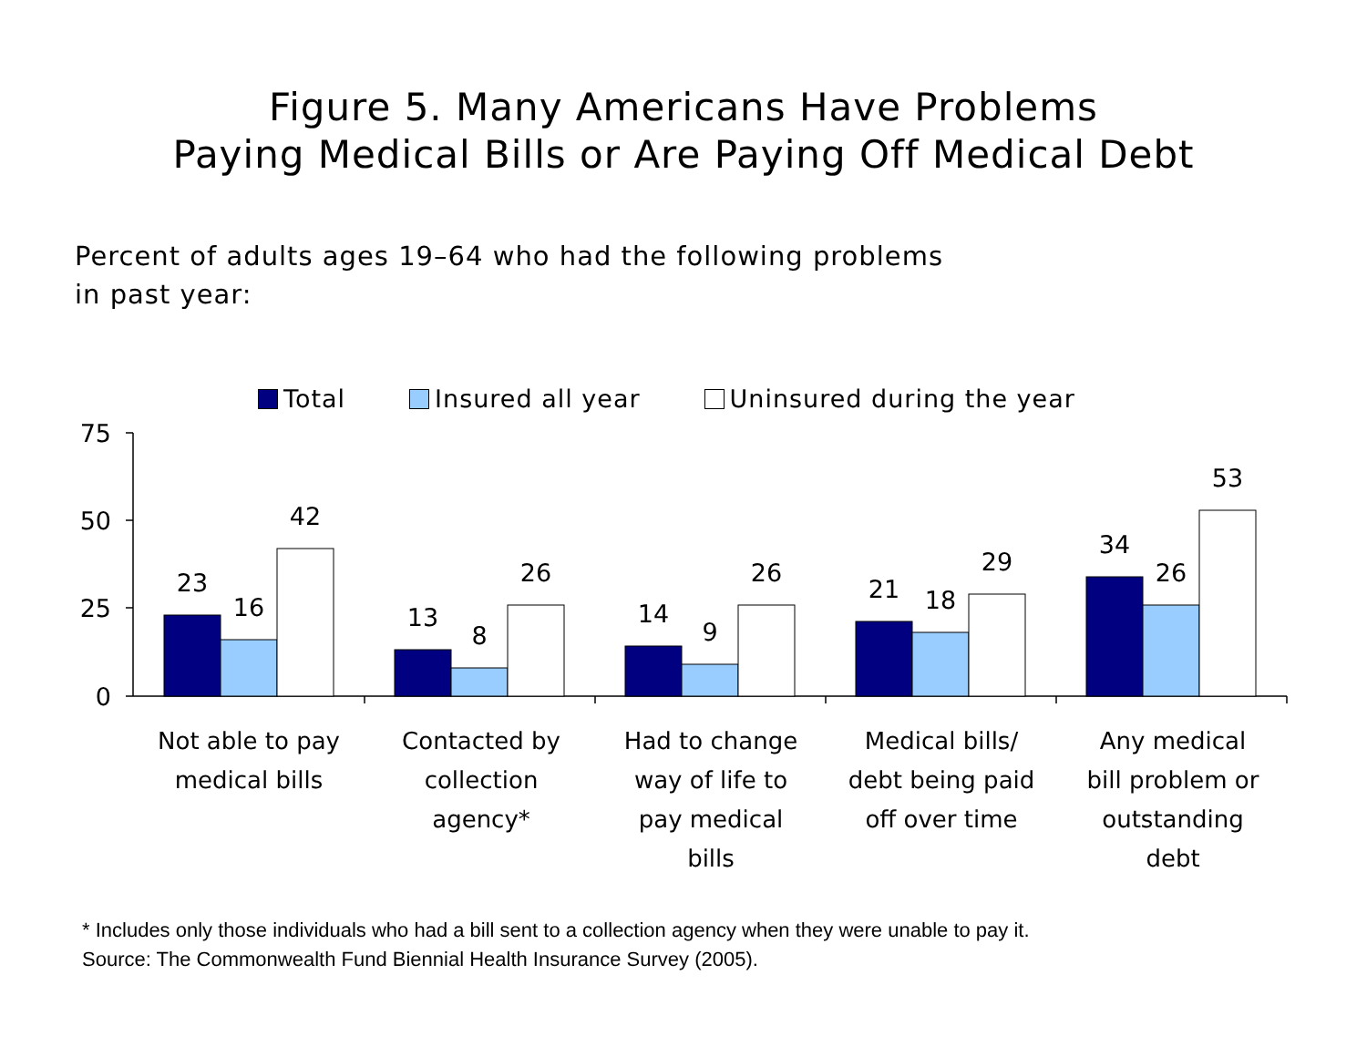Figure 5. Many Americans Have Problems
Paying Medical Bills or Are Paying Off Medical Debt
Percent of adults ages 19–64 who had the following problems
in past year:
Total Insured all year Uninsured during the year
75
50
25
0
23
16
42
13
8
26
14
9
26
21
18
29
34
26
53
Not able to pay
medical bills
Contacted by
collection
agency*
Had to change
way of life to
pay medical
bills
Medical bills/
debt being paid
off over time
Any medical
bill problem or
outstanding
debt
* Includes only those individuals who had a bill sent to a collection agency when they were unable to pay it.
Source: The Commonwealth Fund Biennial Health Insurance Survey (2005).